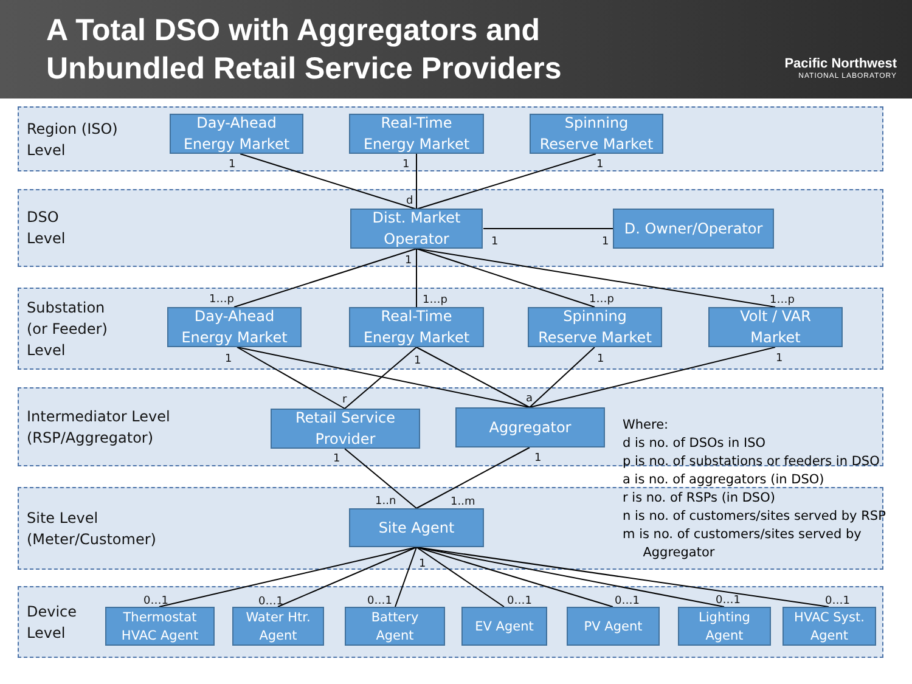A Total DSO with Aggregators and
Unbundled Retail Service Providers
Pacific Northwest
NATIONAL LABORATORY
Region (ISO)
Level
Day-Ahead
Energy Market
Real-Time
Energy Market
Spinning
Reserve Market
1 1 1
d
DSO
Level
Dist. Market
Operator
D. Owner/Operator
1 1
1
Substation
(or Feeder)
Level
1…p 1…p 1…p 1…p
Day-Ahead
Energy Market
Real-Time
Energy Market
Spinning
Reserve Market
Volt / VAR
Market
1 1 1 1
Intermediator Level
(RSP/Aggregator)
r a
Retail Service
Provider
Aggregator
1 1
Where:
d is no. of DSOs in ISO
p is no. of substations or feeders in DSO
a is no. of aggregators (in DSO)
r is no. of RSPs (in DSO)
n is no. of customers/sites served by RSP
m is no. of customers/sites served by
Aggregator
Site Level
(Meter/Customer)
1..n 1..m
Site Agent
1
Device
Level
0…1 0…1 0…1 0…1 0…1 0…1 0…1
Thermostat
HVAC Agent
Water Htr.
Agent
Battery
Agent
EV Agent PV Agent
Lighting
Agent
HVAC Syst.
Agent